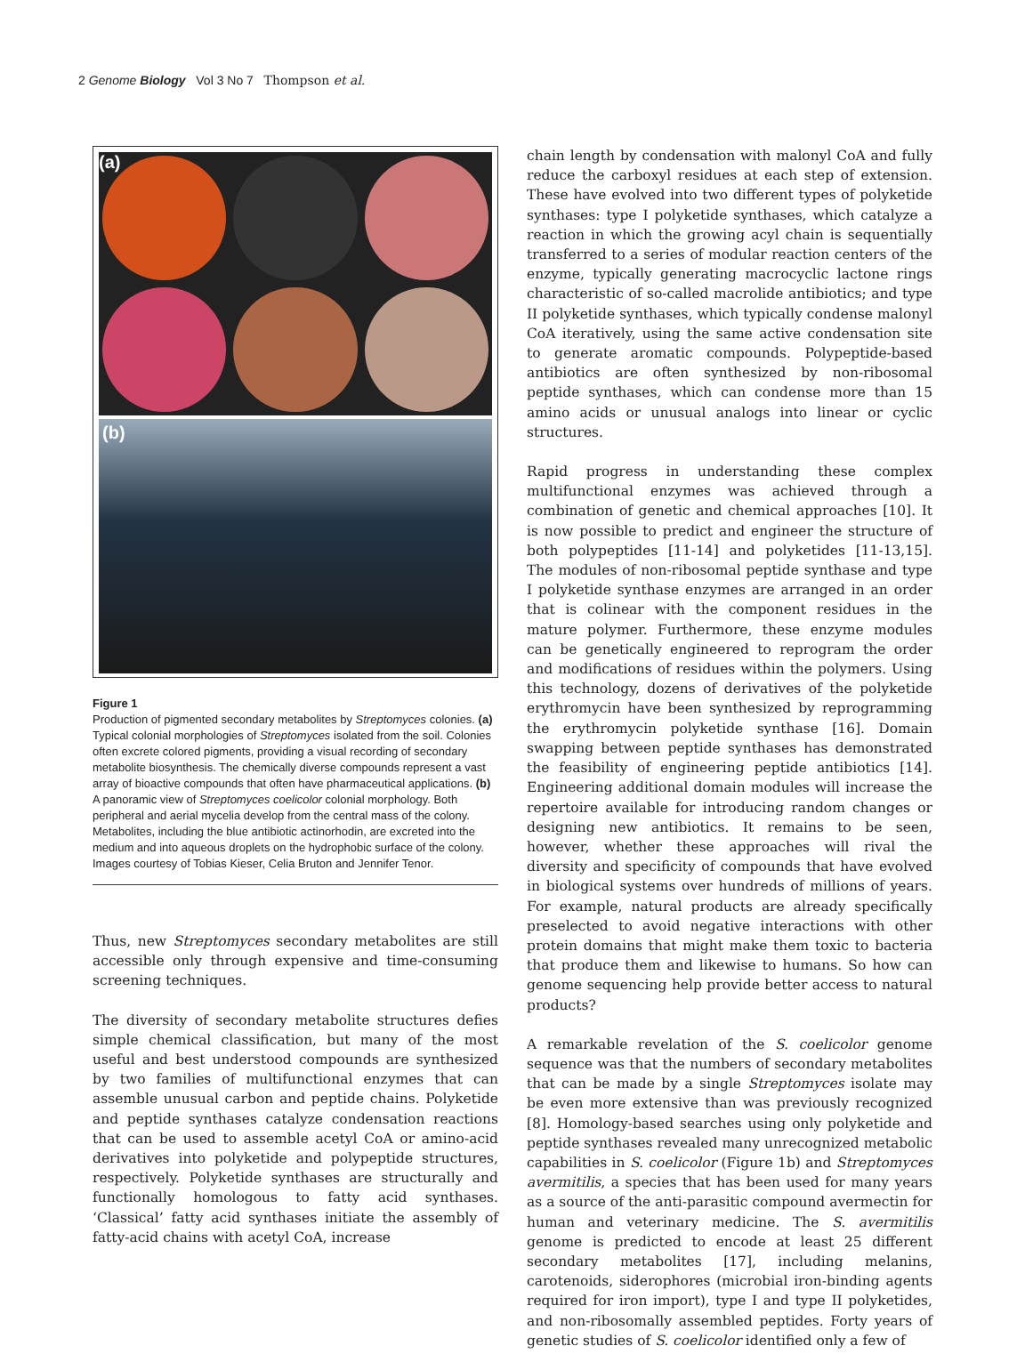2 Genome Biology Vol 3 No 7 Thompson et al.
(a)
(b)
Figure 1
Production of pigmented secondary metabolites by Streptomyces colonies. (a) Typical colonial morphologies of Streptomyces isolated from the soil. Colonies often excrete colored pigments, providing a visual recording of secondary metabolite biosynthesis. The chemically diverse compounds represent a vast array of bioactive compounds that often have pharmaceutical applications. (b) A panoramic view of Streptomyces coelicolor colonial morphology. Both peripheral and aerial mycelia develop from the central mass of the colony. Metabolites, including the blue antibiotic actinorhodin, are excreted into the medium and into aqueous droplets on the hydrophobic surface of the colony. Images courtesy of Tobias Kieser, Celia Bruton and Jennifer Tenor.
Thus, new Streptomyces secondary metabolites are still accessible only through expensive and time-consuming screening techniques.
The diversity of secondary metabolite structures defies simple chemical classification, but many of the most useful and best understood compounds are synthesized by two families of multifunctional enzymes that can assemble unusual carbon and peptide chains. Polyketide and peptide synthases catalyze condensation reactions that can be used to assemble acetyl CoA or amino-acid derivatives into polyketide and polypeptide structures, respectively. Polyketide synthases are structurally and functionally homologous to fatty acid synthases. ‘Classical’ fatty acid synthases initiate the assembly of fatty-acid chains with acetyl CoA, increase
chain length by condensation with malonyl CoA and fully reduce the carboxyl residues at each step of extension. These have evolved into two different types of polyketide synthases: type I polyketide synthases, which catalyze a reaction in which the growing acyl chain is sequentially transferred to a series of modular reaction centers of the enzyme, typically generating macrocyclic lactone rings characteristic of so-called macrolide antibiotics; and type II polyketide synthases, which typically condense malonyl CoA iteratively, using the same active condensation site to generate aromatic compounds. Polypeptide-based antibiotics are often synthesized by non-ribosomal peptide synthases, which can condense more than 15 amino acids or unusual analogs into linear or cyclic structures.
Rapid progress in understanding these complex multifunctional enzymes was achieved through a combination of genetic and chemical approaches [10]. It is now possible to predict and engineer the structure of both polypeptides [11-14] and polyketides [11-13,15]. The modules of non-ribosomal peptide synthase and type I polyketide synthase enzymes are arranged in an order that is colinear with the component residues in the mature polymer. Furthermore, these enzyme modules can be genetically engineered to reprogram the order and modifications of residues within the polymers. Using this technology, dozens of derivatives of the polyketide erythromycin have been synthesized by reprogramming the erythromycin polyketide synthase [16]. Domain swapping between peptide synthases has demonstrated the feasibility of engineering peptide antibiotics [14]. Engineering additional domain modules will increase the repertoire available for introducing random changes or designing new antibiotics. It remains to be seen, however, whether these approaches will rival the diversity and specificity of compounds that have evolved in biological systems over hundreds of millions of years. For example, natural products are already specifically preselected to avoid negative interactions with other protein domains that might make them toxic to bacteria that produce them and likewise to humans. So how can genome sequencing help provide better access to natural products?
A remarkable revelation of the S. coelicolor genome sequence was that the numbers of secondary metabolites that can be made by a single Streptomyces isolate may be even more extensive than was previously recognized [8]. Homology-based searches using only polyketide and peptide synthases revealed many unrecognized metabolic capabilities in S. coelicolor (Figure 1b) and Streptomyces avermitilis, a species that has been used for many years as a source of the anti-parasitic compound avermectin for human and veterinary medicine. The S. avermitilis genome is predicted to encode at least 25 different secondary metabolites [17], including melanins, carotenoids, siderophores (microbial iron-binding agents required for iron import), type I and type II polyketides, and non-ribosomally assembled peptides. Forty years of genetic studies of S. coelicolor identified only a few of